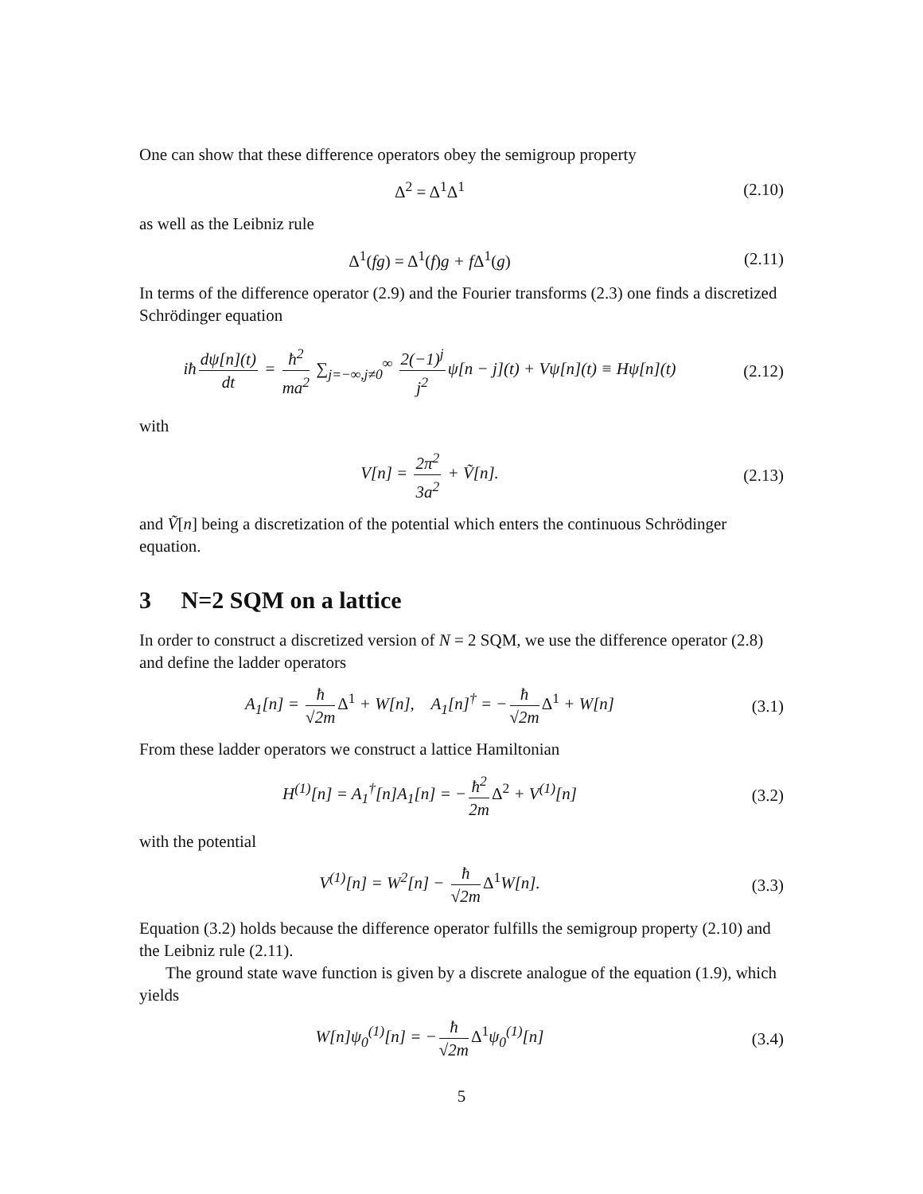One can show that these difference operators obey the semigroup property
Δ<sup>2</sup> = Δ<sup>1</sup>Δ<sup>1</sup> (2.10)
as well as the Leibniz rule
Δ<sup>1</sup>(fg) = Δ<sup>1</sup>(f) g + fΔ<sup>1</sup>(g) (2.11)
In terms of the difference operator (2.9) and the Fourier transforms (2.3) one finds a discretized Schrödinger equation
iħ dψ[n](t) dt = ħ<sup>2</sup> ma<sup>2</sup> ∑<sub>j=−∞,j≠0</sub><sup>∞</sup> 2(−1)<sup>j</sup> j<sup>2</sup> ψ[n − j](t) + Vψ[n](t) ≡ Hψ[n](t)
(2.12)
with
V[n] = 2π<sup>2</sup> 3a<sup>2</sup> + Ṽ[n]. (2.13)
and Ṽ[n] being a discretization of the potential which enters the continuous Schrödinger equation.
3 N=2 SQM on a lattice
In order to construct a discretized version of N = 2 SQM, we use the difference operator (2.8) and define the ladder operators
A<sub>1</sub>[n] = ħ √2m Δ<sup>1</sup> + W[n], A<sub>1</sub>[n]<sup>†</sup> = − ħ √2m Δ<sup>1</sup> + W[n]
(3.1)
From these ladder operators we construct a lattice Hamiltonian
H<sup>(1)</sup>[n] = A<sub>1</sub><sup>†</sup>[n]A<sub>1</sub>[n] = − ħ<sup>2</sup> 2m Δ<sup>2</sup> + V<sup>(1)</sup>[n]
(3.2)
with the potential
V<sup>(1)</sup>[n] = W<sup>2</sup>[n] − ħ √2m Δ<sup>1</sup> W[n].
(3.3)
Equation (3.2) holds because the difference operator fulfills the semigroup property (2.10) and the Leibniz rule (2.11).
The ground state wave function is given by a discrete analogue of the equation (1.9), which yields
W[n]ψ<sub>0</sub><sup>(1)</sup>[n] = − ħ √2m Δ<sup>1</sup>ψ<sub>0</sub><sup>(1)</sup>[n]
(3.4)
5